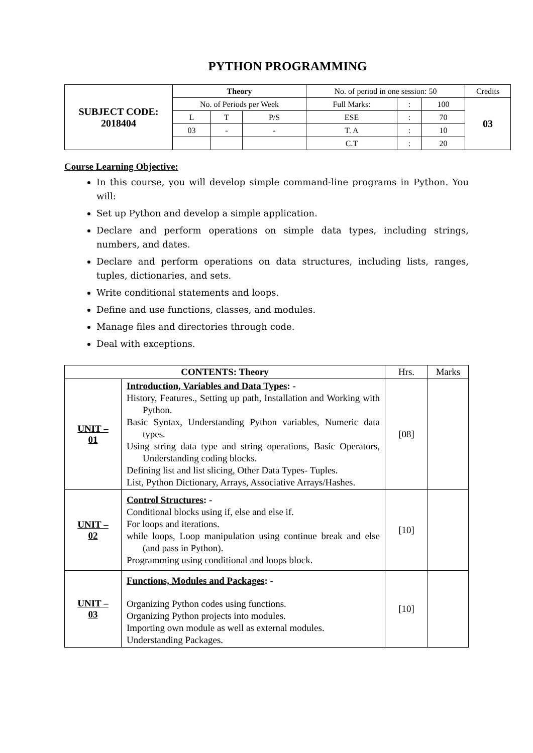PYTHON PROGRAMMING
| SUBJECT CODE: 2018404 | Theory | | | No. of period in one session: 50 | | | Credits |
| | No. of Periods per Week | | | Full Marks: | : | 100 | 03 |
| | L | T | P/S | ESE | : | 70 | |
| | 03 | - | - | T. A | : | 10 | |
| | | | | C.T | : | 20 | |
Course Learning Objective:
In this course, you will develop simple command-line programs in Python. You will:
Set up Python and develop a simple application.
Declare and perform operations on simple data types, including strings, numbers, and dates.
Declare and perform operations on data structures, including lists, ranges, tuples, dictionaries, and sets.
Write conditional statements and loops.
Define and use functions, classes, and modules.
Manage files and directories through code.
Deal with exceptions.
| CONTENTS: Theory | | Hrs. | Marks |
| UNIT – 01 | Introduction, Variables and Data Types : - History, Features., Setting up path, Installation and Working with Python. Basic Syntax, Understanding Python variables, Numeric data types. Using string data type and string operations, Basic Operators, Understanding coding blocks. Defining list and list slicing, Other Data Types- Tuples. List, Python Dictionary, Arrays, Associative Arrays/Hashes. | [08] | |
| UNIT – 02 | Control Structures : - Conditional blocks using if, else and else if. For loops and iterations. while loops, Loop manipulation using continue break and else (and pass in Python). Programming using conditional and loops block. | [10] | |
| UNIT – 03 | Functions, Modules and Packages : - Organizing Python codes using functions. Organizing Python projects into modules. Importing own module as well as external modules. Understanding Packages. | [10] | |